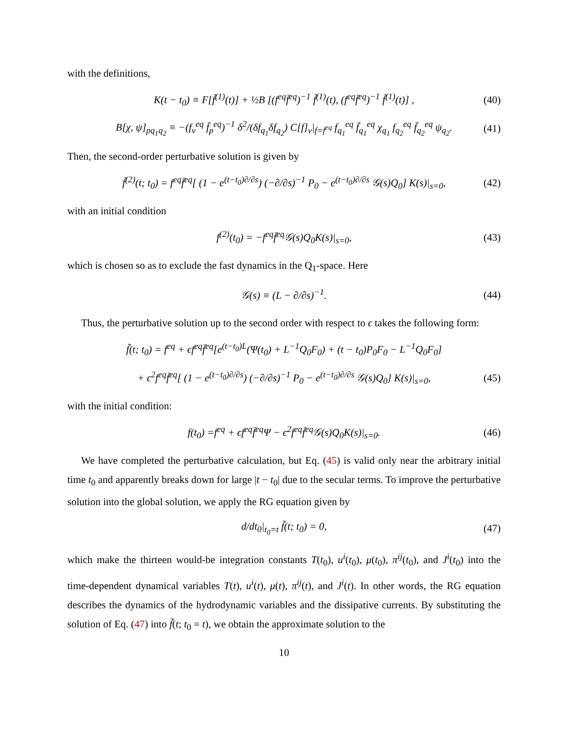with the definitions,
K(t − t<sub>0</sub>) ≡ F[f̃<sup>(1)</sup>(t)] + ½B [(f<sup>eq</sup>f̄<sup>eq</sup>)<sup>−1</sup> f̃<sup>(1)</sup>(t), (f<sup>eq</sup>f̄<sup>eq</sup>)<sup>−1</sup> f̃<sup>(1)</sup>(t)] , (40)
B[χ, ψ]<sub>pq<sub>1</sub>q<sub>2</sub></sub> ≡ −(f<sub>v</sub><sup>eq</sup> f̄<sub>p</sub><sup>eq</sup>)<sup>−1</sup> δ<sup>2</sup>/(δf<sub>q<sub>1</sub></sub>δf<sub>q<sub>2</sub></sub>) C[f]<sub>v</sub>|<sub>f=f<sup>eq</sup></sub> f<sub>q<sub>1</sub></sub><sup>eq</sup> f̄<sub>q<sub>1</sub></sub><sup>eq</sup> χ<sub>q<sub>1</sub></sub> f<sub>q<sub>2</sub></sub><sup>eq</sup> f̄<sub>q<sub>2</sub></sub><sup>eq</sup> ψ<sub>q<sub>2</sub></sub>. (41)
Then, the second-order perturbative solution is given by
f̃<sup>(2)</sup>(t; t<sub>0</sub>) = f<sup>eq</sup>f̄<sup>eq</sup>[ (1 − e<sup>(t−t<sub>0</sub>)∂/∂s</sup>) (−∂/∂s)<sup>−1</sup> P<sub>0</sub> − e<sup>(t−t<sub>0</sub>)∂/∂s</sup> 𝒢(s)Q<sub>0</sub>] K(s)|<sub>s=0</sub>, (42)
with an initial condition
f<sup>(2)</sup>(t<sub>0</sub>) = −f<sup>eq</sup>f̄<sup>eq</sup>𝒢(s)Q<sub>0</sub>K(s)|<sub>s=0</sub>, (43)
which is chosen so as to exclude the fast dynamics in the Q<sub>1</sub>-space. Here
𝒢(s) ≡ (L − ∂/∂s)<sup>−1</sup>. (44)
Thus, the perturbative solution up to the second order with respect to ϵ takes the following form:
f̃(t; t<sub>0</sub>) = f<sup>eq</sup> + ϵf<sup>eq</sup>f̄<sup>eq</sup>[e<sup>(t−t<sub>0</sub>)L</sup>(Ψ(t<sub>0</sub>) + L<sup>−1</sup>Q<sub>0</sub>F<sub>0</sub>) + (t − t<sub>0</sub>)P<sub>0</sub>F<sub>0</sub> − L<sup>−1</sup>Q<sub>0</sub>F<sub>0</sub>]
+ ϵ<sup>2</sup>f<sup>eq</sup>f̄<sup>eq</sup>[ (1 − e<sup>(t−t<sub>0</sub>)∂/∂s</sup>) (−∂/∂s)<sup>−1</sup> P<sub>0</sub> − e<sup>(t−t<sub>0</sub>)∂/∂s</sup> 𝒢(s)Q<sub>0</sub>] K(s)|<sub>s=0</sub>, (45)
with the initial condition:
f(t<sub>0</sub>) =f<sup>eq</sup> + ϵf<sup>eq</sup>f̄<sup>eq</sup>Ψ − ϵ<sup>2</sup>f<sup>eq</sup>f̄<sup>eq</sup>𝒢(s)Q<sub>0</sub>K(s)|<sub>s=0</sub>. (46)
We have completed the perturbative calculation, but Eq. (45) is valid only near the arbitrary initial time t<sub>0</sub> and apparently breaks down for large |t − t<sub>0</sub>| due to the secular terms. To improve the perturbative solution into the global solution, we apply the RG equation given by
d/dt<sub>0</sub>|<sub>t<sub>0</sub>=t</sub> f̃(t; t<sub>0</sub>) = 0, (47)
which make the thirteen would-be integration constants T(t<sub>0</sub>), u<sup>i</sup>(t<sub>0</sub>), μ(t<sub>0</sub>), π<sup>ij</sup>(t<sub>0</sub>), and J<sup>i</sup>(t<sub>0</sub>) into the time-dependent dynamical variables T(t), u<sup>i</sup>(t), μ(t), π<sup>ij</sup>(t), and J<sup>i</sup>(t). In other words, the RG equation describes the dynamics of the hydrodynamic variables and the dissipative currents. By substituting the solution of Eq. (47) into f̃(t; t<sub>0</sub> = t), we obtain the approximate solution to the
10